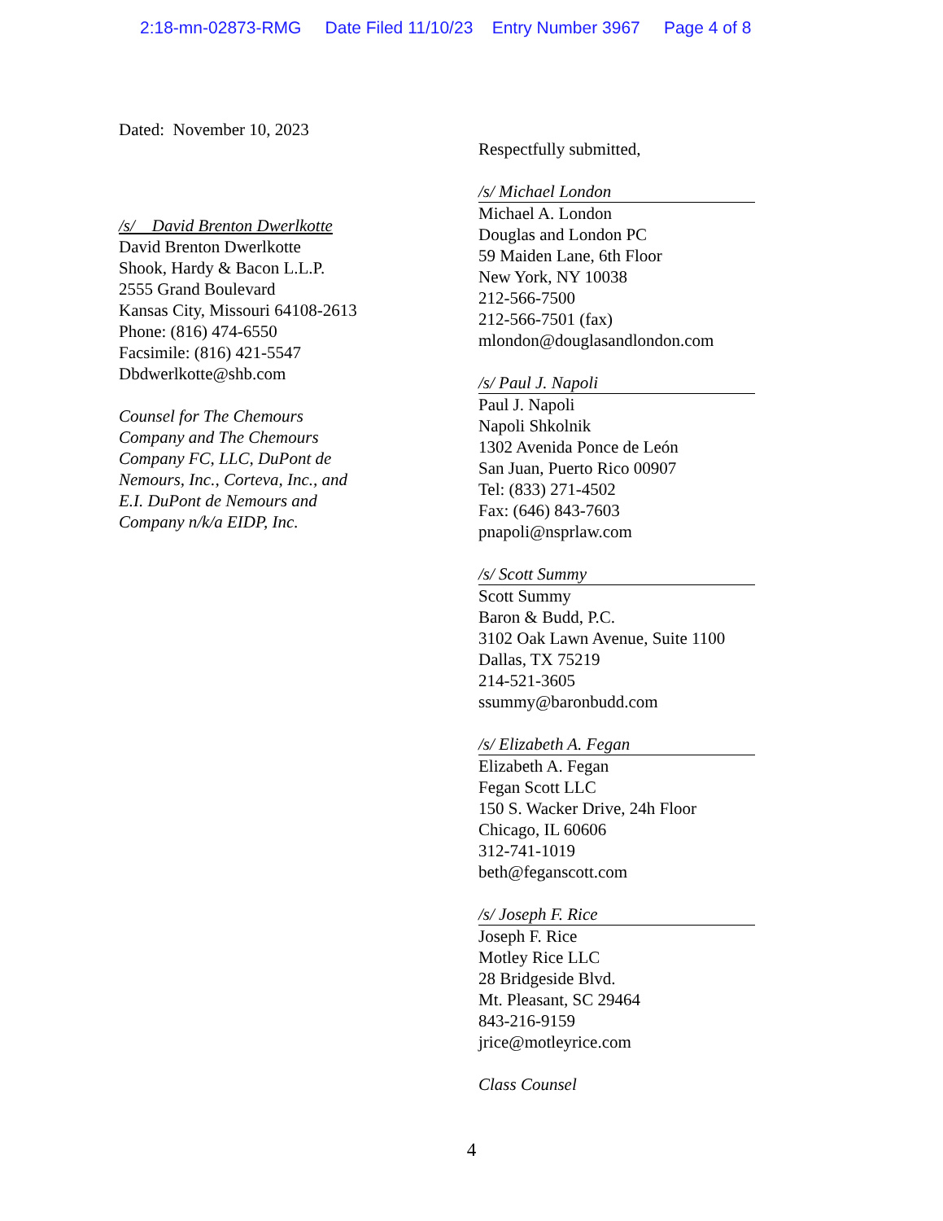2:18-mn-02873-RMG Date Filed 11/10/23 Entry Number 3967 Page 4 of 8
Dated: November 10, 2023
/s/ David Brenton Dwerlkotte
David Brenton Dwerlkotte
Shook, Hardy & Bacon L.L.P.
2555 Grand Boulevard
Kansas City, Missouri 64108-2613
Phone: (816) 474-6550
Facsimile: (816) 421-5547
Dbdwerlkotte@shb.com
Counsel for The Chemours
Company and The Chemours
Company FC, LLC, DuPont de
Nemours, Inc., Corteva, Inc., and
E.I. DuPont de Nemours and
Company n/k/a EIDP, Inc.
Respectfully submitted,
/s/ Michael London
Michael A. London
Douglas and London PC
59 Maiden Lane, 6th Floor
New York, NY 10038
212-566-7500
212-566-7501 (fax)
mlondon@douglasandlondon.com
/s/ Paul J. Napoli
Paul J. Napoli
Napoli Shkolnik
1302 Avenida Ponce de León
San Juan, Puerto Rico 00907
Tel: (833) 271-4502
Fax: (646) 843-7603
pnapoli@nsprlaw.com
/s/ Scott Summy
Scott Summy
Baron & Budd, P.C.
3102 Oak Lawn Avenue, Suite 1100
Dallas, TX 75219
214-521-3605
ssummy@baronbudd.com
/s/ Elizabeth A. Fegan
Elizabeth A. Fegan
Fegan Scott LLC
150 S. Wacker Drive, 24h Floor
Chicago, IL 60606
312-741-1019
beth@feganscott.com
/s/ Joseph F. Rice
Joseph F. Rice
Motley Rice LLC
28 Bridgeside Blvd.
Mt. Pleasant, SC 29464
843-216-9159
jrice@motleyrice.com
Class Counsel
4